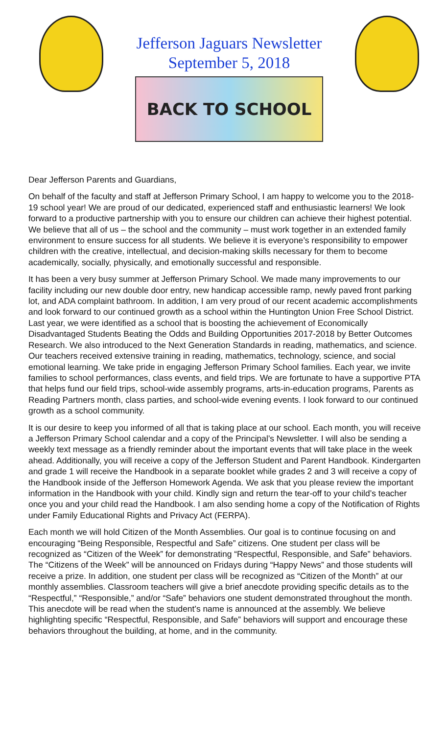Jefferson Jaguars Newsletter
September 5, 2018
BACK TO SCHOOL
Dear Jefferson Parents and Guardians,
On behalf of the faculty and staff at Jefferson Primary School, I am happy to welcome you to the 2018-19 school year! We are proud of our dedicated, experienced staff and enthusiastic learners! We look forward to a productive partnership with you to ensure our children can achieve their highest potential. We believe that all of us – the school and the community – must work together in an extended family environment to ensure success for all students. We believe it is everyone’s responsibility to empower children with the creative, intellectual, and decision-making skills necessary for them to become academically, socially, physically, and emotionally successful and responsible.
It has been a very busy summer at Jefferson Primary School. We made many improvements to our facility including our new double door entry, new handicap accessible ramp, newly paved front parking lot, and ADA complaint bathroom. In addition, I am very proud of our recent academic accomplishments and look forward to our continued growth as a school within the Huntington Union Free School District. Last year, we were identified as a school that is boosting the achievement of Economically Disadvantaged Students Beating the Odds and Building Opportunities 2017-2018 by Better Outcomes Research. We also introduced to the Next Generation Standards in reading, mathematics, and science. Our teachers received extensive training in reading, mathematics, technology, science, and social emotional learning. We take pride in engaging Jefferson Primary School families. Each year, we invite families to school performances, class events, and field trips. We are fortunate to have a supportive PTA that helps fund our field trips, school-wide assembly programs, arts-in-education programs, Parents as Reading Partners month, class parties, and school-wide evening events. I look forward to our continued growth as a school community.
It is our desire to keep you informed of all that is taking place at our school. Each month, you will receive a Jefferson Primary School calendar and a copy of the Principal’s Newsletter. I will also be sending a weekly text message as a friendly reminder about the important events that will take place in the week ahead. Additionally, you will receive a copy of the Jefferson Student and Parent Handbook. Kindergarten and grade 1 will receive the Handbook in a separate booklet while grades 2 and 3 will receive a copy of the Handbook inside of the Jefferson Homework Agenda. We ask that you please review the important information in the Handbook with your child. Kindly sign and return the tear-off to your child’s teacher once you and your child read the Handbook. I am also sending home a copy of the Notification of Rights under Family Educational Rights and Privacy Act (FERPA).
Each month we will hold Citizen of the Month Assemblies. Our goal is to continue focusing on and encouraging “Being Responsible, Respectful and Safe” citizens. One student per class will be recognized as “Citizen of the Week” for demonstrating “Respectful, Responsible, and Safe” behaviors. The “Citizens of the Week” will be announced on Fridays during “Happy News” and those students will receive a prize. In addition, one student per class will be recognized as “Citizen of the Month” at our monthly assemblies. Classroom teachers will give a brief anecdote providing specific details as to the “Respectful,” “Responsible,” and/or “Safe” behaviors one student demonstrated throughout the month. This anecdote will be read when the student’s name is announced at the assembly. We believe highlighting specific “Respectful, Responsible, and Safe” behaviors will support and encourage these behaviors throughout the building, at home, and in the community.